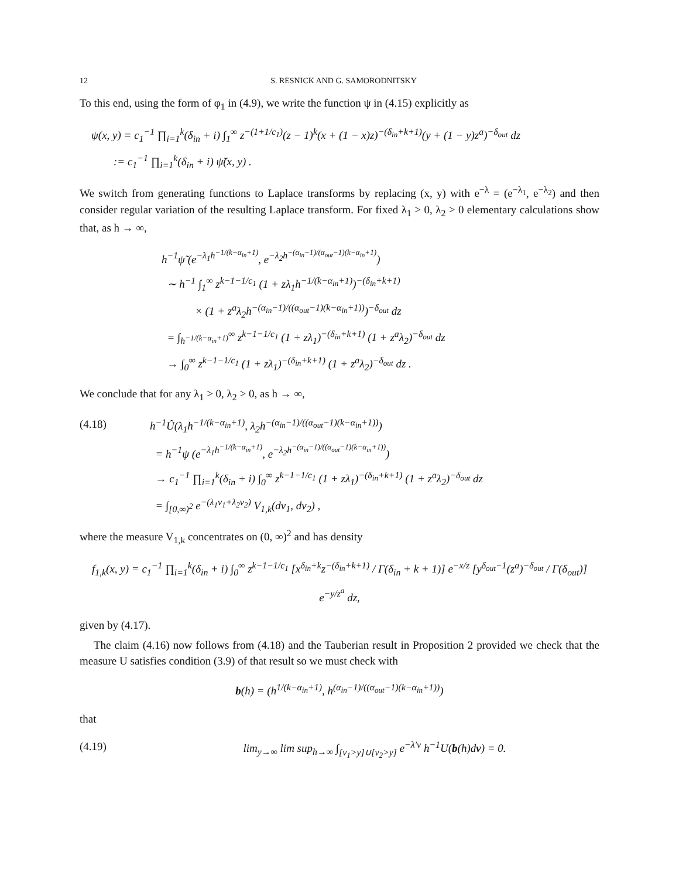12 S. RESNICK AND G. SAMORODNITSKY
To this end, using the form of φ<sub>1</sub> in (4.9), we write the function ψ in (4.15) explicitly as
ψ(x, y) = c<sub>1</sub><sup>−1</sup> ∏<sub>i=1</sub><sup>k</sup>(δ<sub>in</sub> + i) ∫<sub>1</sub><sup>∞</sup> z<sup>−(1+1/c<sub>1</sub>)</sup>(z − 1)<sup>k</sup>(x + (1 − x)z)<sup>−(δ<sub>in</sub>+k+1)</sup>(y + (1 − y)z<sup>a</sup>)<sup>−δ<sub>out</sub></sup> dz
:= c<sub>1</sub><sup>−1</sup> ∏<sub>i=1</sub><sup>k</sup>(δ<sub>in</sub> + i) ψ̃(x, y) .
We switch from generating functions to Laplace transforms by replacing (x, y) with e<sup>−λ</sup> = (e<sup>−λ<sub>1</sub></sup>, e<sup>−λ<sub>2</sub></sup>) and then consider regular variation of the resulting Laplace transform. For fixed λ<sub>1</sub> > 0, λ<sub>2</sub> > 0 elementary calculations show that, as h → ∞,
h<sup>−1</sup>ψ̃ (e<sup>−λ<sub>1</sub>h<sup>−1/(k−α<sub>in</sub>+1)</sup></sup>, e<sup>−λ<sub>2</sub>h<sup>−(α<sub>in</sub>−1)/(α<sub>out</sub>−1)(k−α<sub>in</sub>+1)</sup></sup>)
∼ h<sup>−1</sup> ∫<sub>1</sub><sup>∞</sup> z<sup>k−1−1/c<sub>1</sub></sup> (1 + zλ<sub>1</sub>h<sup>−1/(k−α<sub>in</sub>+1)</sup>)<sup>−(δ<sub>in</sub>+k+1)</sup>
× (1 + z<sup>a</sup>λ<sub>2</sub>h<sup>−(α<sub>in</sub>−1)/((α<sub>out</sub>−1)(k−α<sub>in</sub>+1))</sup>)<sup>−δ<sub>out</sub></sup> dz
= ∫<sub>h<sup>−1/(k−α<sub>in</sub>+1)</sup></sub><sup>∞</sup> z<sup>k−1−1/c<sub>1</sub></sup> (1 + zλ<sub>1</sub>)<sup>−(δ<sub>in</sub>+k+1)</sup> (1 + z<sup>a</sup>λ<sub>2</sub>)<sup>−δ<sub>out</sub></sup> dz
→ ∫<sub>0</sub><sup>∞</sup> z<sup>k−1−1/c<sub>1</sub></sup> (1 + zλ<sub>1</sub>)<sup>−(δ<sub>in</sub>+k+1)</sup> (1 + z<sup>a</sup>λ<sub>2</sub>)<sup>−δ<sub>out</sub></sup> dz .
We conclude that for any λ<sub>1</sub> > 0, λ<sub>2</sub> > 0, as h → ∞,
(4.18) h<sup>−1</sup>Û(λ<sub>1</sub>h<sup>−1/(k−α<sub>in</sub>+1)</sup>, λ<sub>2</sub>h<sup>−(α<sub>in</sub>−1)/((α<sub>out</sub>−1)(k−α<sub>in</sub>+1))</sup>)
= h<sup>−1</sup>ψ (e<sup>−λ<sub>1</sub>h<sup>−1/(k−α<sub>in</sub>+1)</sup></sup>, e<sup>−λ<sub>2</sub>h<sup>−(α<sub>in</sub>−1)/((α<sub>out</sub>−1)(k−α<sub>in</sub>+1))</sup></sup>)
→ c<sub>1</sub><sup>−1</sup> ∏<sub>i=1</sub><sup>k</sup>(δ<sub>in</sub> + i) ∫<sub>0</sub><sup>∞</sup> z<sup>k−1−1/c<sub>1</sub></sup> (1 + zλ<sub>1</sub>)<sup>−(δ<sub>in</sub>+k+1)</sup> (1 + z<sup>a</sup>λ<sub>2</sub>)<sup>−δ<sub>out</sub></sup> dz
= ∫<sub>[0,∞)<sup>2</sup></sub> e<sup>−(λ<sub>1</sub>v<sub>1</sub>+λ<sub>2</sub>v<sub>2</sub>)</sup> V<sub>1,k</sub>(dv<sub>1</sub>, dv<sub>2</sub>) ,
where the measure V<sub>1,k</sub> concentrates on (0, ∞)<sup>2</sup> and has density
f<sub>1,k</sub>(x, y) = c<sub>1</sub><sup>−1</sup> ∏<sub>i=1</sub><sup>k</sup>(δ<sub>in</sub> + i) ∫<sub>0</sub><sup>∞</sup> z<sup>k−1−1/c<sub>1</sub></sup> [x<sup>δ<sub>in</sub>+k</sup>z<sup>−(δ<sub>in</sub>+k+1)</sup> / Γ(δ<sub>in</sub> + k + 1)] e<sup>−x/z</sup> [y<sup>δ<sub>out</sub>−1</sup>(z<sup>a</sup>)<sup>−δ<sub>out</sub></sup> / Γ(δ<sub>out</sub>)] e<sup>−y/z<sup>a</sup></sup> dz,
given by (4.17).
The claim (4.16) now follows from (4.18) and the Tauberian result in Proposition 2 provided we check that the measure U satisfies condition (3.9) of that result so we must check with
b(h) = (h<sup>1/(k−α<sub>in</sub>+1)</sup>, h<sup>(α<sub>in</sub>−1)/((α<sub>out</sub>−1)(k−α<sub>in</sub>+1))</sup>)
that
(4.19) lim<sub>y→∞</sub> lim sup<sub>h→∞</sub> ∫<sub>[v<sub>1</sub>>y]∪[v<sub>2</sub>>y]</sub> e<sup>−λ′v</sup> h<sup>−1</sup>U(b(h)dv) = 0.